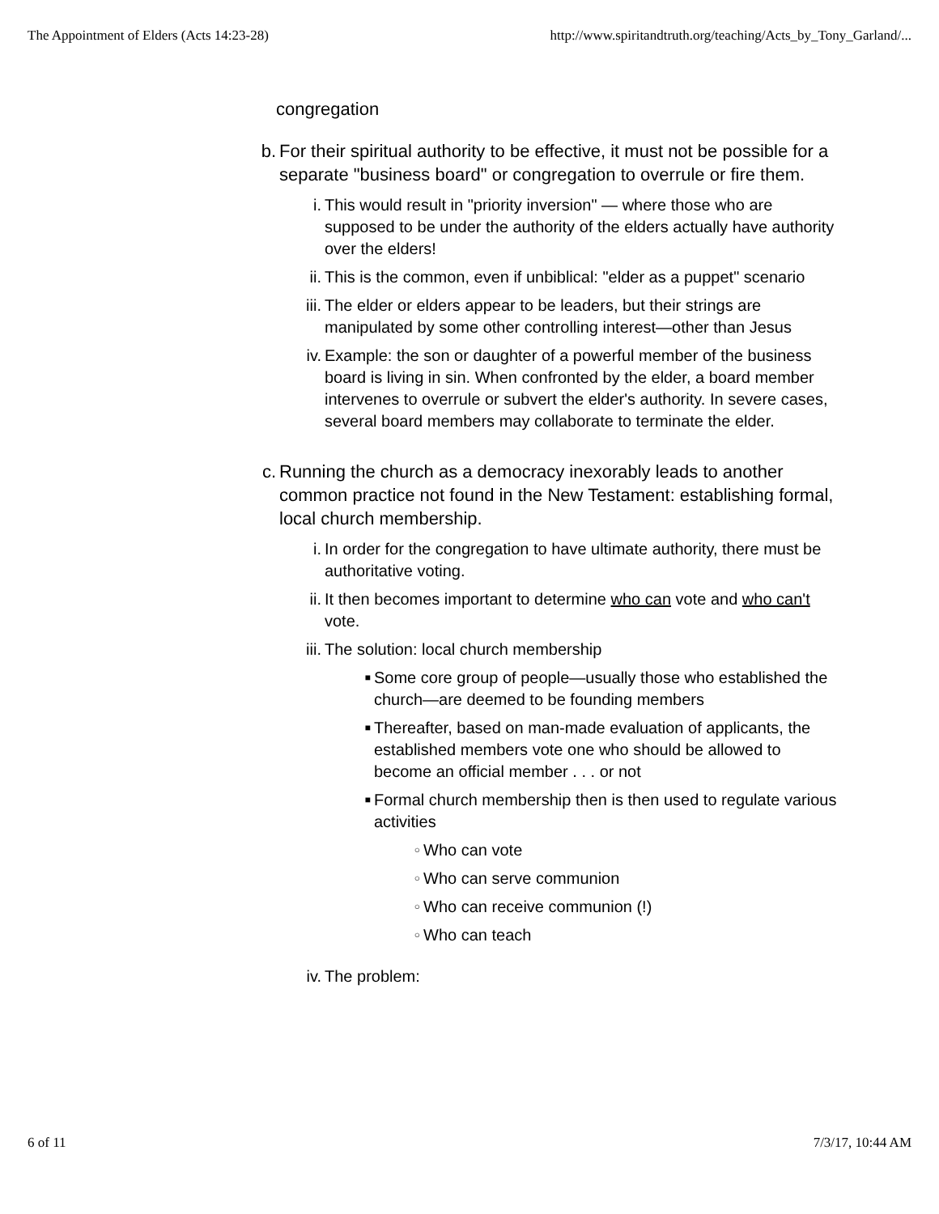The Appointment of Elders (Acts 14:23-28) http://www.spiritandtruth.org/teaching/Acts_by_Tony_Garland/...
congregation
b. For their spiritual authority to be effective, it must not be possible for a separate "business board" or congregation to overrule or fire them.
i. This would result in "priority inversion" — where those who are supposed to be under the authority of the elders actually have authority over the elders!
ii. This is the common, even if unbiblical: "elder as a puppet" scenario
iii. The elder or elders appear to be leaders, but their strings are manipulated by some other controlling interest—other than Jesus
iv. Example: the son or daughter of a powerful member of the business board is living in sin. When confronted by the elder, a board member intervenes to overrule or subvert the elder's authority. In severe cases, several board members may collaborate to terminate the elder.
c. Running the church as a democracy inexorably leads to another common practice not found in the New Testament: establishing formal, local church membership.
i. In order for the congregation to have ultimate authority, there must be authoritative voting.
ii. It then becomes important to determine who can vote and who can't vote.
iii. The solution: local church membership
■
Some core group of people—usually those who established the church—are deemed to be founding members
■
Thereafter, based on man-made evaluation of applicants, the established members vote one who should be allowed to become an official member . . . or not
■
Formal church membership then is then used to regulate various activities
○
Who can vote
○
Who can serve communion
○
Who can receive communion (!)
○
Who can teach
iv. The problem:
6 of 11 7/3/17, 10:44 AM